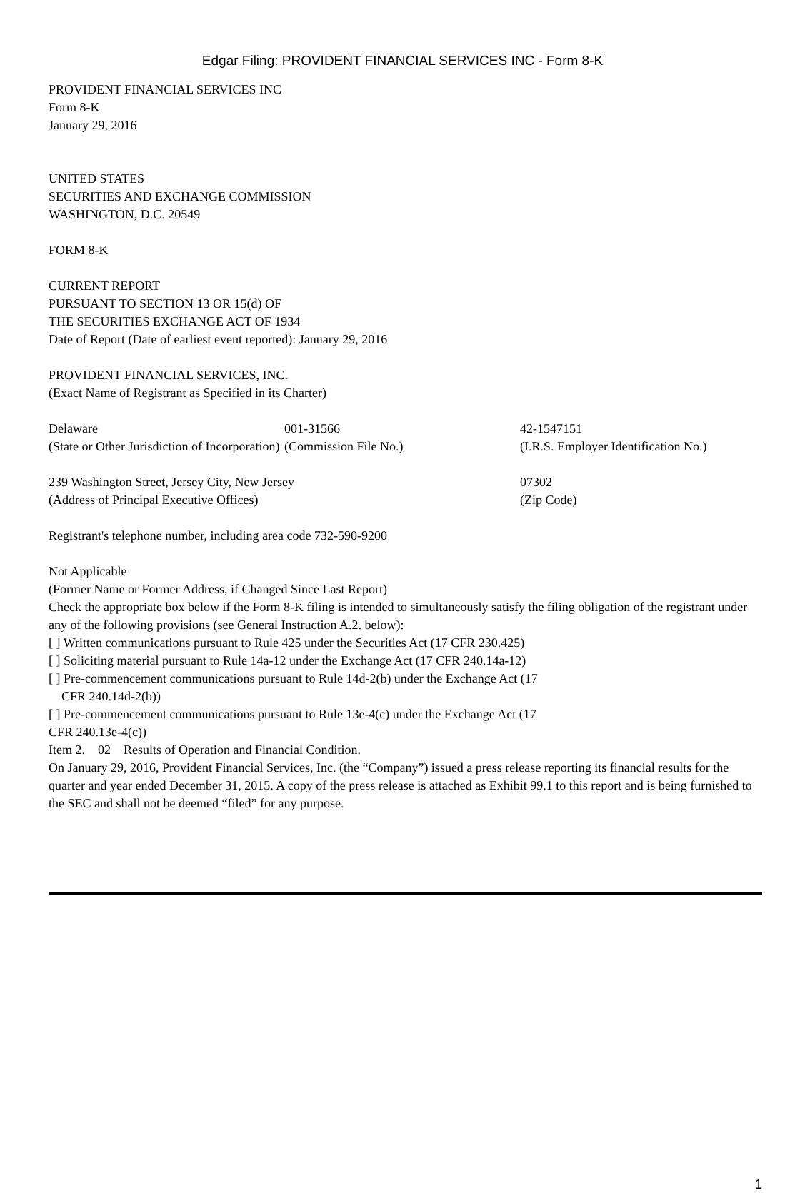Edgar Filing: PROVIDENT FINANCIAL SERVICES INC - Form 8-K
PROVIDENT FINANCIAL SERVICES INC
Form 8-K
January 29, 2016
UNITED STATES
SECURITIES AND EXCHANGE COMMISSION
WASHINGTON, D.C. 20549
FORM 8-K
CURRENT REPORT
PURSUANT TO SECTION 13 OR 15(d) OF
THE SECURITIES EXCHANGE ACT OF 1934
Date of Report (Date of earliest event reported): January 29, 2016
PROVIDENT FINANCIAL SERVICES, INC.
(Exact Name of Registrant as Specified in its Charter)
| Delaware | 001-31566 | 42-1547151 |
| (State or Other Jurisdiction of Incorporation) | (Commission File No.) | (I.R.S. Employer Identification No.) |
| 239 Washington Street, Jersey City, New Jersey | 07302 |
| (Address of Principal Executive Offices) | (Zip Code) |
Registrant's telephone number, including area code 732-590-9200
Not Applicable
(Former Name or Former Address, if Changed Since Last Report)
Check the appropriate box below if the Form 8-K filing is intended to simultaneously satisfy the filing obligation of the registrant under any of the following provisions (see General Instruction A.2. below):
[ ] Written communications pursuant to Rule 425 under the Securities Act (17 CFR 230.425)
[ ] Soliciting material pursuant to Rule 14a-12 under the Exchange Act (17 CFR 240.14a-12)
[ ] Pre-commencement communications pursuant to Rule 14d-2(b) under the Exchange Act (17
CFR 240.14d-2(b))
[ ] Pre-commencement communications pursuant to Rule 13e-4(c) under the Exchange Act (17
CFR 240.13e-4(c))
Item 2. 02 Results of Operation and Financial Condition.
On January 29, 2016, Provident Financial Services, Inc. (the “Company”) issued a press release reporting its financial results for the quarter and year ended December 31, 2015. A copy of the press release is attached as Exhibit 99.1 to this report and is being furnished to the SEC and shall not be deemed “filed” for any purpose.
1